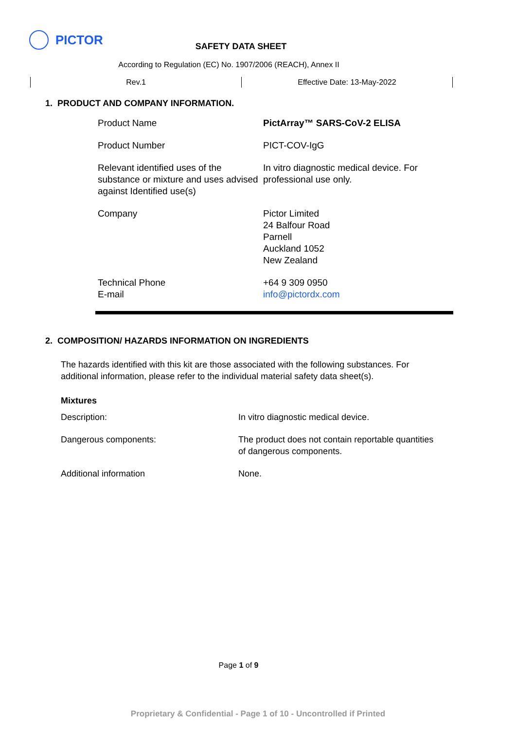PICTOR
SAFETY DATA SHEET
According to Regulation (EC) No. 1907/2006 (REACH), Annex II
Rev.1 Effective Date: 13-May-2022
1. PRODUCT AND COMPANY INFORMATION.
| Product Name | PictArray™ SARS-CoV-2 ELISA |
| Product Number | PICT-COV-IgG |
| Relevant identified uses of the substance or mixture and uses advised against Identified use(s) | In vitro diagnostic medical device. For professional use only. |
| Company | Pictor Limited 24 Balfour Road Parnell Auckland 1052 New Zealand |
| Technical Phone E-mail | +64 9 309 0950 info@pictordx.com |
2. COMPOSITION/ HAZARDS INFORMATION ON INGREDIENTS
The hazards identified with this kit are those associated with the following substances. For additional information, please refer to the individual material safety data sheet(s).
Mixtures
| Description: | In vitro diagnostic medical device. |
| Dangerous components: | The product does not contain reportable quantities of dangerous components. |
| Additional information | None. |
Page 1 of 9
Proprietary & Confidential - Page 1 of 10 - Uncontrolled if Printed